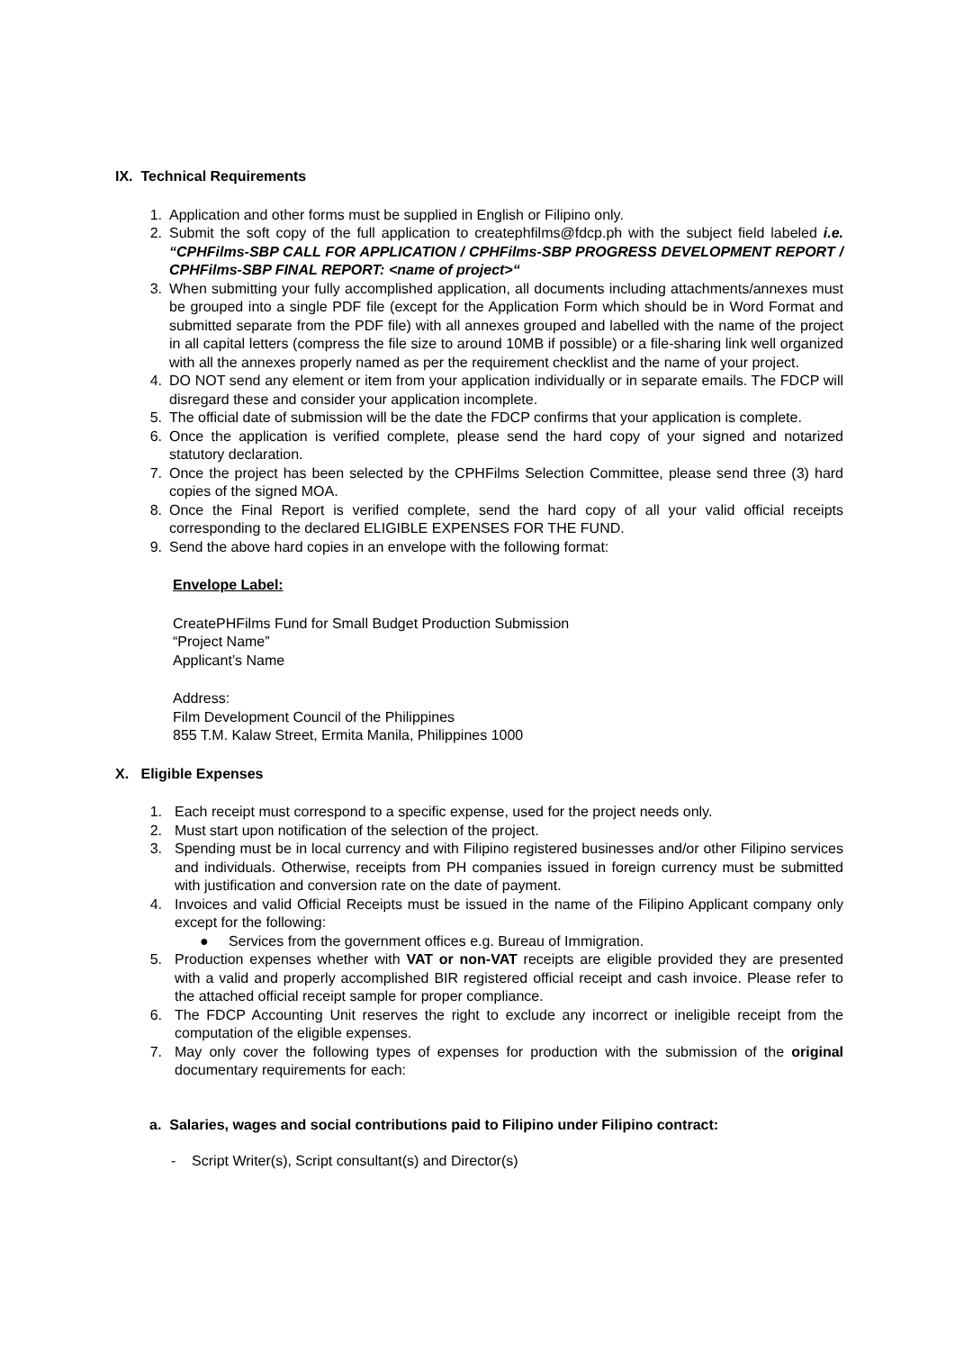IX. Technical Requirements
1. Application and other forms must be supplied in English or Filipino only.
2. Submit the soft copy of the full application to createphfilms@fdcp.ph with the subject field labeled i.e. “CPHFilms-SBP CALL FOR APPLICATION / CPHFilms-SBP PROGRESS DEVELOPMENT REPORT / CPHFilms-SBP FINAL REPORT: <name of project>“
3. When submitting your fully accomplished application, all documents including attachments/annexes must be grouped into a single PDF file (except for the Application Form which should be in Word Format and submitted separate from the PDF file) with all annexes grouped and labelled with the name of the project in all capital letters (compress the file size to around 10MB if possible) or a file-sharing link well organized with all the annexes properly named as per the requirement checklist and the name of your project.
4. DO NOT send any element or item from your application individually or in separate emails. The FDCP will disregard these and consider your application incomplete.
5. The official date of submission will be the date the FDCP confirms that your application is complete.
6. Once the application is verified complete, please send the hard copy of your signed and notarized statutory declaration.
7. Once the project has been selected by the CPHFilms Selection Committee, please send three (3) hard copies of the signed MOA.
8. Once the Final Report is verified complete, send the hard copy of all your valid official receipts corresponding to the declared ELIGIBLE EXPENSES FOR THE FUND.
9. Send the above hard copies in an envelope with the following format:
Envelope Label:
CreatePHFilms Fund for Small Budget Production Submission
“Project Name”
Applicant’s Name
Address:
Film Development Council of the Philippines
855 T.M. Kalaw Street, Ermita Manila, Philippines 1000
X. Eligible Expenses
1. Each receipt must correspond to a specific expense, used for the project needs only.
2. Must start upon notification of the selection of the project.
3. Spending must be in local currency and with Filipino registered businesses and/or other Filipino services and individuals. Otherwise, receipts from PH companies issued in foreign currency must be submitted with justification and conversion rate on the date of payment.
4. Invoices and valid Official Receipts must be issued in the name of the Filipino Applicant company only except for the following:
● Services from the government offices e.g. Bureau of Immigration.
5. Production expenses whether with VAT or non-VAT receipts are eligible provided they are presented with a valid and properly accomplished BIR registered official receipt and cash invoice. Please refer to the attached official receipt sample for proper compliance.
6. The FDCP Accounting Unit reserves the right to exclude any incorrect or ineligible receipt from the computation of the eligible expenses.
7. May only cover the following types of expenses for production with the submission of the original documentary requirements for each:
a. Salaries, wages and social contributions paid to Filipino under Filipino contract:
- Script Writer(s), Script consultant(s) and Director(s)